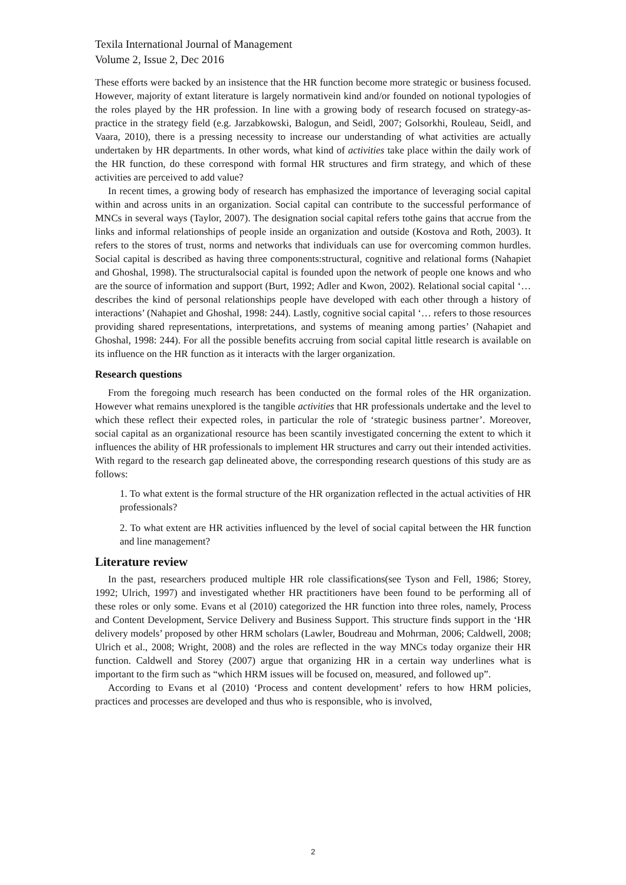Texila International Journal of Management
Volume 2, Issue 2, Dec 2016
These efforts were backed by an insistence that the HR function become more strategic or business focused. However, majority of extant literature is largely normativein kind and/or founded on notional typologies of the roles played by the HR profession. In line with a growing body of research focused on strategy-as-practice in the strategy field (e.g. Jarzabkowski, Balogun, and Seidl, 2007; Golsorkhi, Rouleau, Seidl, and Vaara, 2010), there is a pressing necessity to increase our understanding of what activities are actually undertaken by HR departments. In other words, what kind of activities take place within the daily work of the HR function, do these correspond with formal HR structures and firm strategy, and which of these activities are perceived to add value?
In recent times, a growing body of research has emphasized the importance of leveraging social capital within and across units in an organization. Social capital can contribute to the successful performance of MNCs in several ways (Taylor, 2007). The designation social capital refers tothe gains that accrue from the links and informal relationships of people inside an organization and outside (Kostova and Roth, 2003). It refers to the stores of trust, norms and networks that individuals can use for overcoming common hurdles. Social capital is described as having three components:structural, cognitive and relational forms (Nahapiet and Ghoshal, 1998). The structuralsocial capital is founded upon the network of people one knows and who are the source of information and support (Burt, 1992; Adler and Kwon, 2002). Relational social capital ‘… describes the kind of personal relationships people have developed with each other through a history of interactions’ (Nahapiet and Ghoshal, 1998: 244). Lastly, cognitive social capital ‘… refers to those resources providing shared representations, interpretations, and systems of meaning among parties’ (Nahapiet and Ghoshal, 1998: 244). For all the possible benefits accruing from social capital little research is available on its influence on the HR function as it interacts with the larger organization.
Research questions
From the foregoing much research has been conducted on the formal roles of the HR organization. However what remains unexplored is the tangible activities that HR professionals undertake and the level to which these reflect their expected roles, in particular the role of ‘strategic business partner’. Moreover, social capital as an organizational resource has been scantily investigated concerning the extent to which it influences the ability of HR professionals to implement HR structures and carry out their intended activities. With regard to the research gap delineated above, the corresponding research questions of this study are as follows:
1. To what extent is the formal structure of the HR organization reflected in the actual activities of HR professionals?
2. To what extent are HR activities influenced by the level of social capital between the HR function and line management?
Literature review
In the past, researchers produced multiple HR role classifications(see Tyson and Fell, 1986; Storey, 1992; Ulrich, 1997) and investigated whether HR practitioners have been found to be performing all of these roles or only some. Evans et al (2010) categorized the HR function into three roles, namely, Process and Content Development, Service Delivery and Business Support. This structure finds support in the ‘HR delivery models’ proposed by other HRM scholars (Lawler, Boudreau and Mohrman, 2006; Caldwell, 2008; Ulrich et al., 2008; Wright, 2008) and the roles are reflected in the way MNCs today organize their HR function. Caldwell and Storey (2007) argue that organizing HR in a certain way underlines what is important to the firm such as “which HRM issues will be focused on, measured, and followed up”.
According to Evans et al (2010) ‘Process and content development’ refers to how HRM policies, practices and processes are developed and thus who is responsible, who is involved,
2